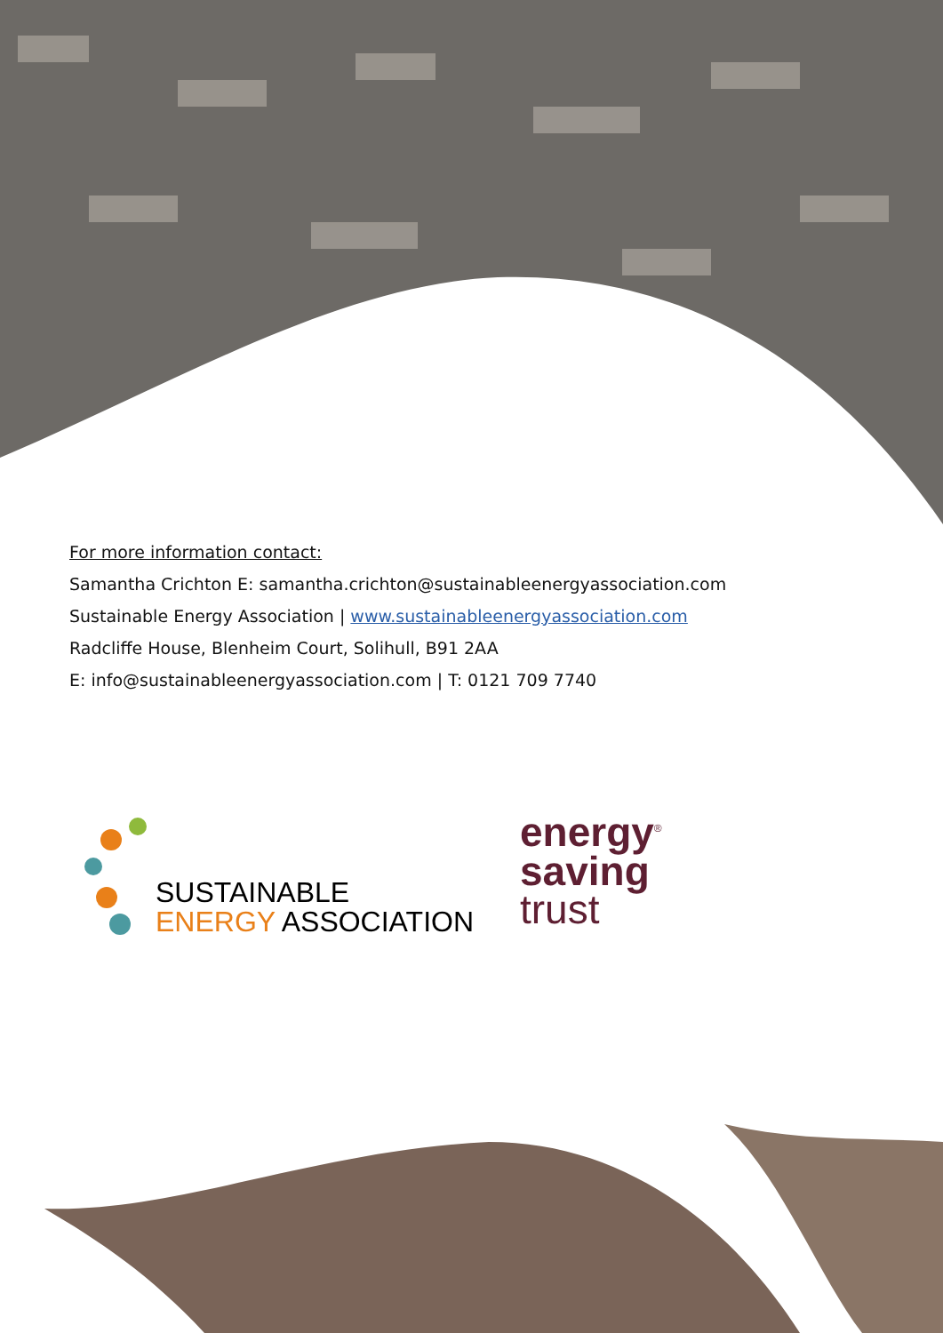For more information contact:
Samantha Crichton E: samantha.crichton@sustainableenergyassociation.com
Sustainable Energy Association | www.sustainableenergyassociation.com
Radcliffe House, Blenheim Court, Solihull, B91 2AA
E: info@sustainableenergyassociation.com | T: 0121 709 7740
SUSTAINABLE
ENERGY ASSOCIATION
energy<sup>®</sup>
saving
trust